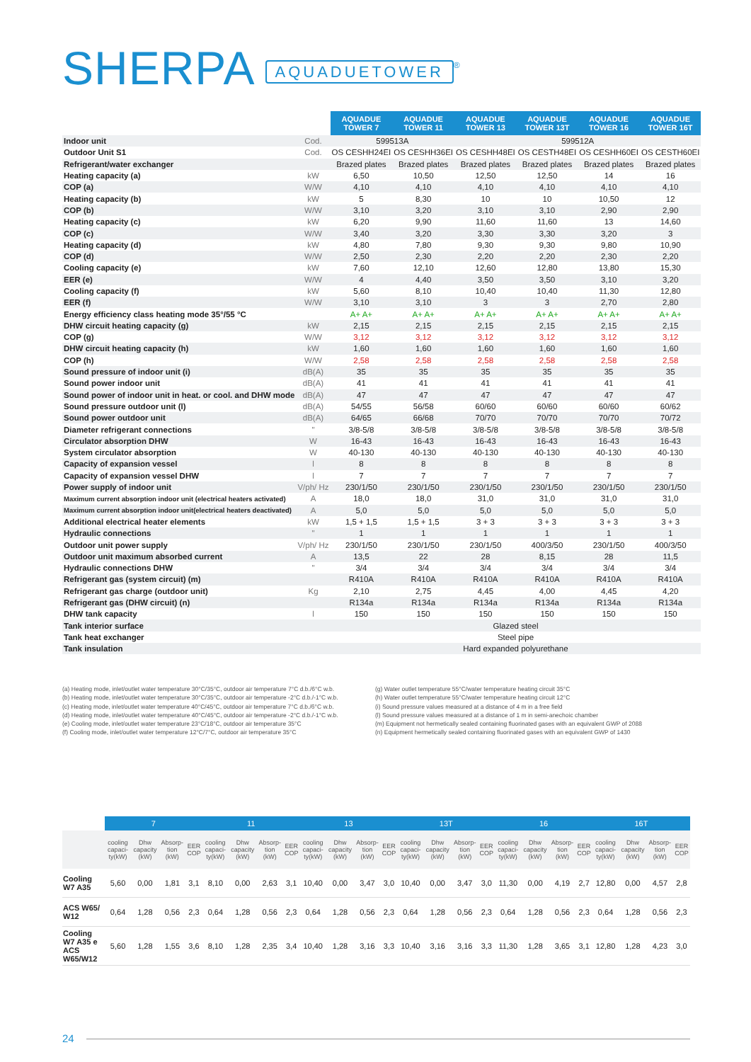SHERPA AQUADUETOWER<sup>®</sup>
| | | AQUADUE TOWER 7 | AQUADUE TOWER 11 | AQUADUE TOWER 13 | AQUADUE TOWER 13T | AQUADUE TOWER 16 | AQUADUE TOWER 16T |
| Indoor unit | Cod. | 599513A | | 599512A | | | |
| Outdoor Unit S1 | Cod. | OS CESHH24EI | OS CESHH36EI | OS CESHH48EI | OS CESTH48EI | OS CESHH60EI | OS CESTH60EI |
| Refrigerant/water exchanger | | Brazed plates | Brazed plates | Brazed plates | Brazed plates | Brazed plates | Brazed plates |
| Heating capacity (a) | kW | 6,50 | 10,50 | 12,50 | 12,50 | 14 | 16 |
| COP (a) | W/W | 4,10 | 4,10 | 4,10 | 4,10 | 4,10 | 4,10 |
| Heating capacity (b) | kW | 5 | 8,30 | 10 | 10 | 10,50 | 12 |
| COP (b) | W/W | 3,10 | 3,20 | 3,10 | 3,10 | 2,90 | 2,90 |
| Heating capacity (c) | kW | 6,20 | 9,90 | 11,60 | 11,60 | 13 | 14,60 |
| COP (c) | W/W | 3,40 | 3,20 | 3,30 | 3,30 | 3,20 | 3 |
| Heating capacity (d) | kW | 4,80 | 7,80 | 9,30 | 9,30 | 9,80 | 10,90 |
| COP (d) | W/W | 2,50 | 2,30 | 2,20 | 2,20 | 2,30 | 2,20 |
| Cooling capacity (e) | kW | 7,60 | 12,10 | 12,60 | 12,80 | 13,80 | 15,30 |
| EER (e) | W/W | 4 | 4,40 | 3,50 | 3,50 | 3,10 | 3,20 |
| Cooling capacity (f) | kW | 5,60 | 8,10 | 10,40 | 10,40 | 11,30 | 12,80 |
| EER (f) | W/W | 3,10 | 3,10 | 3 | 3 | 2,70 | 2,80 |
| Energy efficiency class heating mode 35°/55 °C | | A+ A+ | A+ A+ | A+ A+ | A+ A+ | A+ A+ | A+ A+ |
| DHW circuit heating capacity (g) | kW | 2,15 | 2,15 | 2,15 | 2,15 | 2,15 | 2,15 |
| COP (g) | W/W | 3,12 | 3,12 | 3,12 | 3,12 | 3,12 | 3,12 |
| DHW circuit heating capacity (h) | kW | 1,60 | 1,60 | 1,60 | 1,60 | 1,60 | 1,60 |
| COP (h) | W/W | 2,58 | 2,58 | 2,58 | 2,58 | 2,58 | 2,58 |
| Sound pressure of indoor unit (i) | dB(A) | 35 | 35 | 35 | 35 | 35 | 35 |
| Sound power indoor unit | dB(A) | 41 | 41 | 41 | 41 | 41 | 41 |
| Sound power of indoor unit in heat. or cool. and DHW mode | dB(A) | 47 | 47 | 47 | 47 | 47 | 47 |
| Sound pressure outdoor unit (l) | dB(A) | 54/55 | 56/58 | 60/60 | 60/60 | 60/60 | 60/62 |
| Sound power outdoor unit | dB(A) | 64/65 | 66/68 | 70/70 | 70/70 | 70/70 | 70/72 |
| Diameter refrigerant connections | " | 3/8-5/8 | 3/8-5/8 | 3/8-5/8 | 3/8-5/8 | 3/8-5/8 | 3/8-5/8 |
| Circulator absorption DHW | W | 16-43 | 16-43 | 16-43 | 16-43 | 16-43 | 16-43 |
| System circulator absorption | W | 40-130 | 40-130 | 40-130 | 40-130 | 40-130 | 40-130 |
| Capacity of expansion vessel | l | 8 | 8 | 8 | 8 | 8 | 8 |
| Capacity of expansion vessel DHW | l | 7 | 7 | 7 | 7 | 7 | 7 |
| Power supply of indoor unit | V/ph/ Hz | 230/1/50 | 230/1/50 | 230/1/50 | 230/1/50 | 230/1/50 | 230/1/50 |
| Maximum current absorption indoor unit (electrical heaters activated) | A | 18,0 | 18,0 | 31,0 | 31,0 | 31,0 | 31,0 |
| Maximum current absorption indoor unit(electrical heaters deactivated) | A | 5,0 | 5,0 | 5,0 | 5,0 | 5,0 | 5,0 |
| Additional electrical heater elements | kW | 1,5 + 1,5 | 1,5 + 1,5 | 3 + 3 | 3 + 3 | 3 + 3 | 3 + 3 |
| Hydraulic connections | " | 1 | 1 | 1 | 1 | 1 | 1 |
| Outdoor unit power supply | V/ph/ Hz | 230/1/50 | 230/1/50 | 230/1/50 | 400/3/50 | 230/1/50 | 400/3/50 |
| Outdoor unit maximum absorbed current | A | 13,5 | 22 | 28 | 8,15 | 28 | 11,5 |
| Hydraulic connections DHW | " | 3/4 | 3/4 | 3/4 | 3/4 | 3/4 | 3/4 |
| Refrigerant gas (system circuit) (m) | | R410A | R410A | R410A | R410A | R410A | R410A |
| Refrigerant gas charge (outdoor unit) | Kg | 2,10 | 2,75 | 4,45 | 4,00 | 4,45 | 4,20 |
| Refrigerant gas (DHW circuit) (n) | | R134a | R134a | R134a | R134a | R134a | R134a |
| DHW tank capacity | l | 150 | 150 | 150 | 150 | 150 | 150 |
| Tank interior surface | | Glazed steel | | | | | |
| Tank heat exchanger | | Steel pipe | | | | | |
| Tank insulation | | Hard expanded polyurethane | | | | | |
(a) Heating mode, inlet/outlet water temperature 30°C/35°C, outdoor air temperature 7°C d.b./6°C w.b.
(b) Heating mode, inlet/outlet water temperature 30°C/35°C, outdoor air temperature -2°C d.b./-1°C w.b.
(c) Heating mode, inlet/outlet water temperature 40°C/45°C, outdoor air temperature 7°C d.b./6°C w.b.
(d) Heating mode, inlet/outlet water temperature 40°C/45°C, outdoor air temperature -2°C d.b./-1°C w.b.
(e) Cooling mode, inlet/outlet water temperature 23°C/18°C, outdoor air temperature 35°C
(f) Cooling mode, inlet/outlet water temperature 12°C/7°C, outdoor air temperature 35°C
(g) Water outlet temperature 55°C/water temperature heating circuit 35°C
(h) Water outlet temperature 55°C/water temperature heating circuit 12°C
(i) Sound pressure values measured at a distance of 4 m in a free field
(l) Sound pressure values measured at a distance of 1 m in semi-anechoic chamber
(m) Equipment not hermetically sealed containing fluorinated gases with an equivalent GWP of 2088
(n) Equipment hermetically sealed containing fluorinated gases with an equivalent GWP of 1430
| | 7 | | | | 11 | | | | 13 | | | | 13T | | | | 16 | | | | 16T | | | |
| | cooling capaci-ty(kW) | Dhw capacity (kW) | Absorp-tion (kW) | EER COP | cooling capaci-ty(kW) | Dhw capacity (kW) | Absorp-tion (kW) | EER COP | cooling capaci-ty(kW) | Dhw capacity (kW) | Absorp-tion (kW) | EER COP | cooling capaci-ty(kW) | Dhw capacity (kW) | Absorp-tion (kW) | EER COP | cooling capaci-ty(kW) | Dhw capacity (kW) | Absorp-tion (kW) | EER COP | cooling capaci-ty(kW) | Dhw capacity (kW) | Absorp-tion (kW) | EER COP |
| Cooling W7 A35 | 5,60 | 0,00 | 1,81 | 3,1 | 8,10 | 0,00 | 2,63 | 3,1 | 10,40 | 0,00 | 3,47 | 3,0 | 10,40 | 0,00 | 3,47 | 3,0 | 11,30 | 0,00 | 4,19 | 2,7 | 12,80 | 0,00 | 4,57 | 2,8 |
| ACS W65/ W12 | 0,64 | 1,28 | 0,56 | 2,3 | 0,64 | 1,28 | 0,56 | 2,3 | 0,64 | 1,28 | 0,56 | 2,3 | 0,64 | 1,28 | 0,56 | 2,3 | 0,64 | 1,28 | 0,56 | 2,3 | 0,64 | 1,28 | 0,56 | 2,3 |
| Cooling W7 A35 e ACS W65/W12 | 5,60 | 1,28 | 1,55 | 3,6 | 8,10 | 1,28 | 2,35 | 3,4 | 10,40 | 1,28 | 3,16 | 3,3 | 10,40 | 3,16 | 3,16 | 3,3 | 11,30 | 1,28 | 3,65 | 3,1 | 12,80 | 1,28 | 4,23 | 3,0 |
24